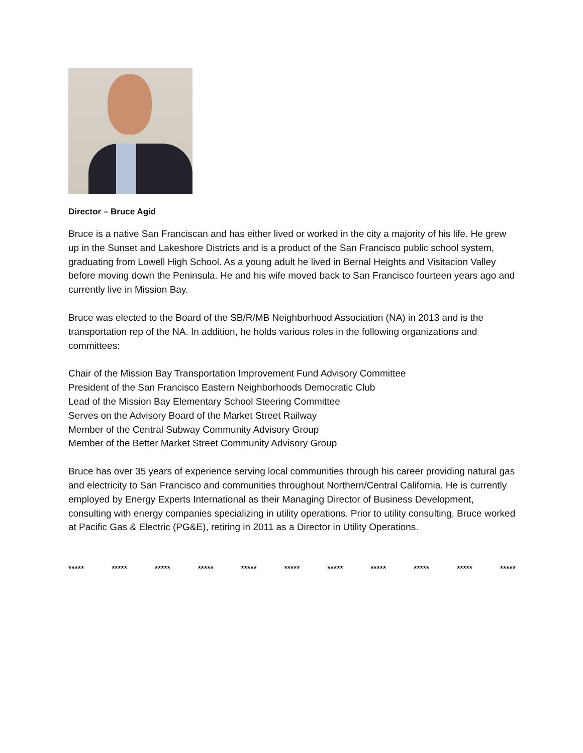Director – Bruce Agid
Bruce is a native San Franciscan and has either lived or worked in the city a majority of his life. He grew up in the Sunset and Lakeshore Districts and is a product of the San Francisco public school system, graduating from Lowell High School. As a young adult he lived in Bernal Heights and Visitacion Valley before moving down the Peninsula. He and his wife moved back to San Francisco fourteen years ago and currently live in Mission Bay.
Bruce was elected to the Board of the SB/R/MB Neighborhood Association (NA) in 2013 and is the transportation rep of the NA. In addition, he holds various roles in the following organizations and committees:
Chair of the Mission Bay Transportation Improvement Fund Advisory Committee
President of the San Francisco Eastern Neighborhoods Democratic Club
Lead of the Mission Bay Elementary School Steering Committee
Serves on the Advisory Board of the Market Street Railway
Member of the Central Subway Community Advisory Group
Member of the Better Market Street Community Advisory Group
Bruce has over 35 years of experience serving local communities through his career providing natural gas and electricity to San Francisco and communities throughout Northern/Central California. He is currently employed by Energy Experts International as their Managing Director of Business Development, consulting with energy companies specializing in utility operations. Prior to utility consulting, Bruce worked at Pacific Gas & Electric (PG&E), retiring in 2011 as a Director in Utility Operations.
***** ***** ***** ***** ***** ***** ***** ***** ***** ***** *****